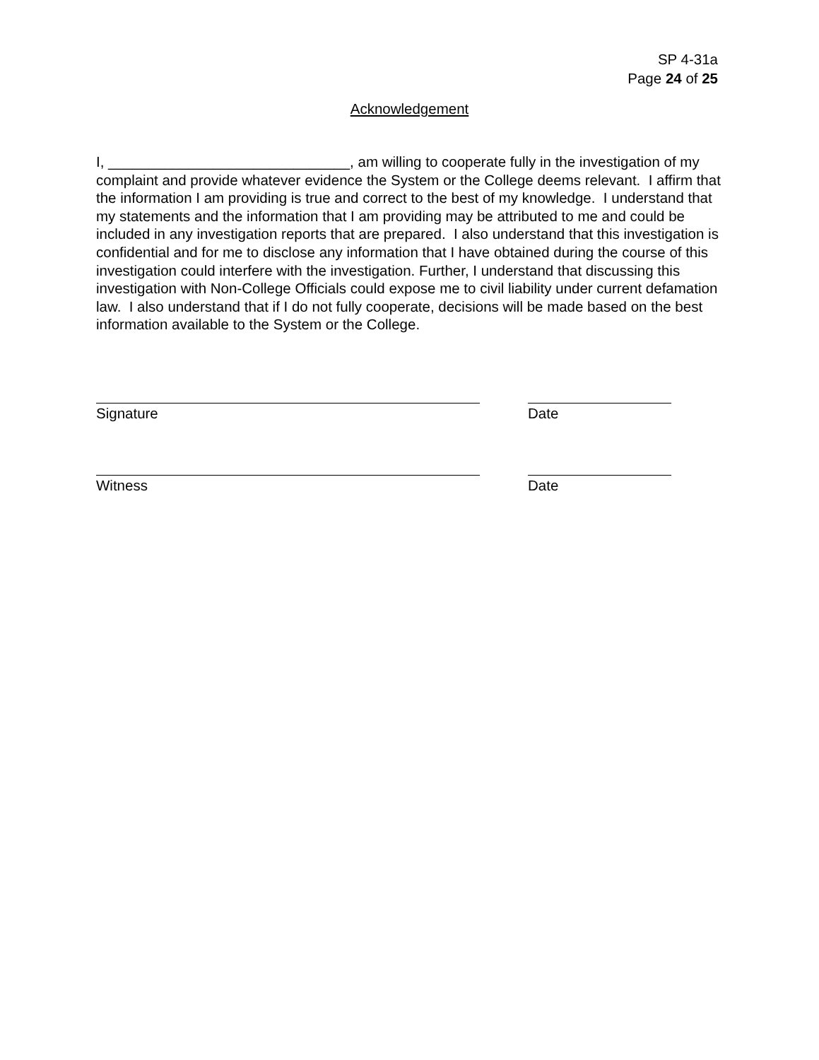SP 4-31a
Page 24 of 25
Acknowledgement
I, ______________________________, am willing to cooperate fully in the investigation of my complaint and provide whatever evidence the System or the College deems relevant. I affirm that the information I am providing is true and correct to the best of my knowledge. I understand that my statements and the information that I am providing may be attributed to me and could be included in any investigation reports that are prepared. I also understand that this investigation is confidential and for me to disclose any information that I have obtained during the course of this investigation could interfere with the investigation. Further, I understand that discussing this investigation with Non-College Officials could expose me to civil liability under current defamation law. I also understand that if I do not fully cooperate, decisions will be made based on the best information available to the System or the College.
Signature Date
Witness Date